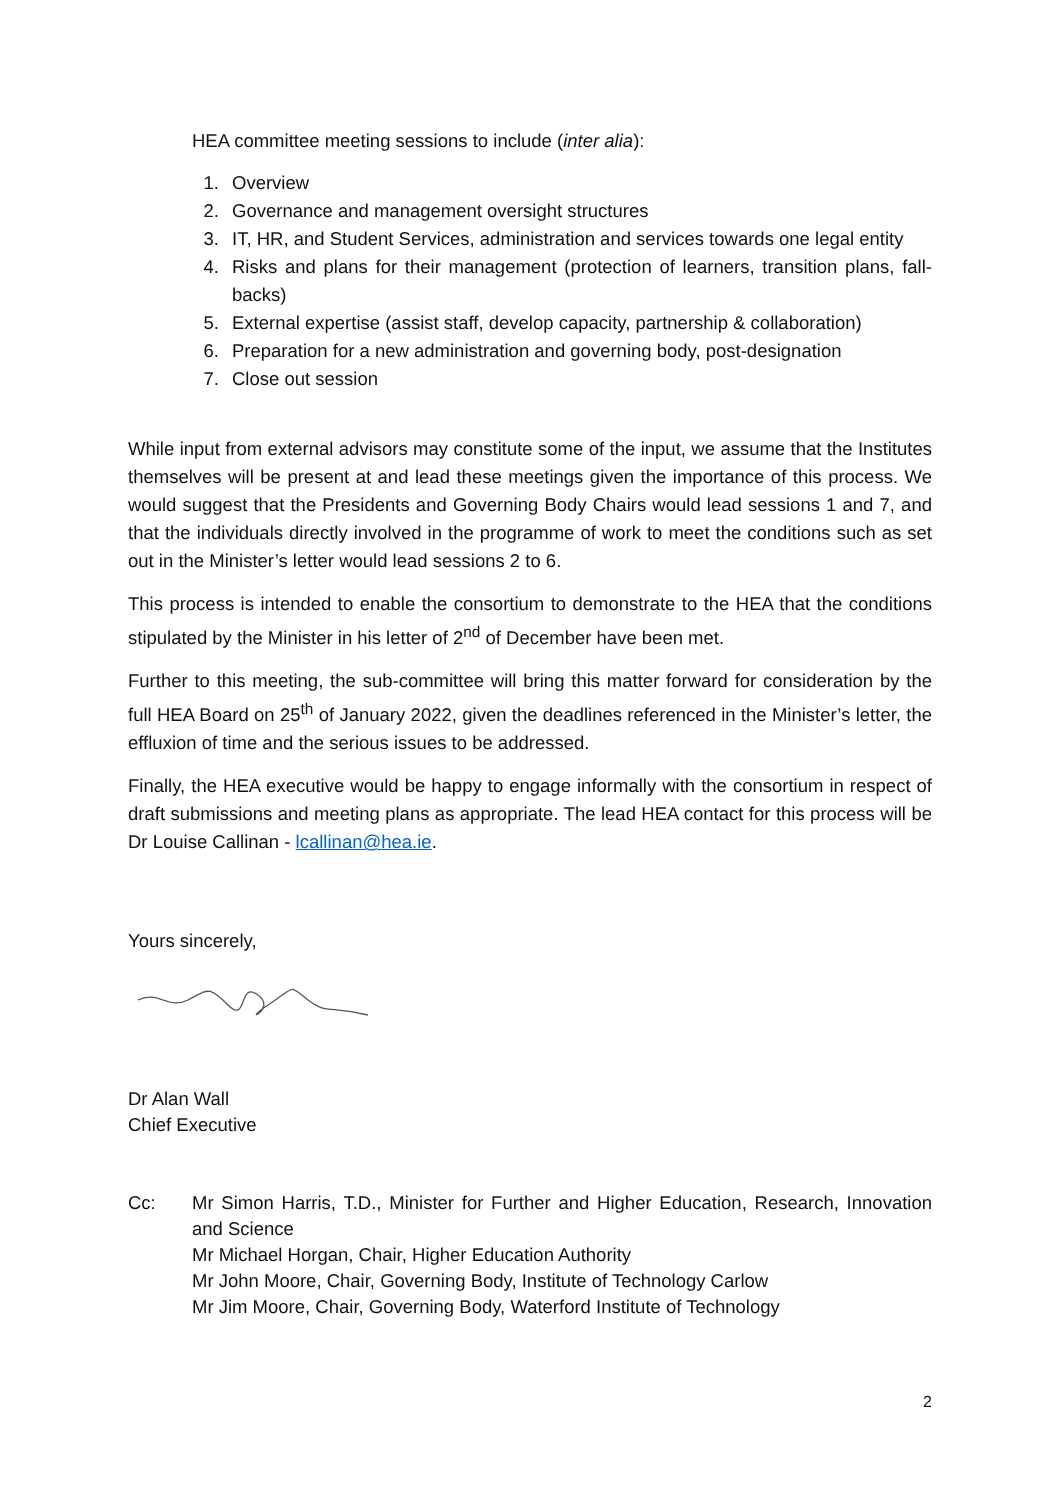HEA committee meeting sessions to include (inter alia):
1. Overview
2. Governance and management oversight structures
3. IT, HR, and Student Services, administration and services towards one legal entity
4. Risks and plans for their management (protection of learners, transition plans, fall-backs)
5. External expertise (assist staff, develop capacity, partnership & collaboration)
6. Preparation for a new administration and governing body, post-designation
7. Close out session
While input from external advisors may constitute some of the input, we assume that the Institutes themselves will be present at and lead these meetings given the importance of this process. We would suggest that the Presidents and Governing Body Chairs would lead sessions 1 and 7, and that the individuals directly involved in the programme of work to meet the conditions such as set out in the Minister’s letter would lead sessions 2 to 6.
This process is intended to enable the consortium to demonstrate to the HEA that the conditions stipulated by the Minister in his letter of 2<sup>nd</sup> of December have been met.
Further to this meeting, the sub-committee will bring this matter forward for consideration by the full HEA Board on 25<sup>th</sup> of January 2022, given the deadlines referenced in the Minister’s letter, the effluxion of time and the serious issues to be addressed.
Finally, the HEA executive would be happy to engage informally with the consortium in respect of draft submissions and meeting plans as appropriate. The lead HEA contact for this process will be Dr Louise Callinan - lcallinan@hea.ie.
Yours sincerely,
Dr Alan Wall
Chief Executive
Cc: Mr Simon Harris, T.D., Minister for Further and Higher Education, Research, Innovation and Science
Mr Michael Horgan, Chair, Higher Education Authority
Mr John Moore, Chair, Governing Body, Institute of Technology Carlow
Mr Jim Moore, Chair, Governing Body, Waterford Institute of Technology
2